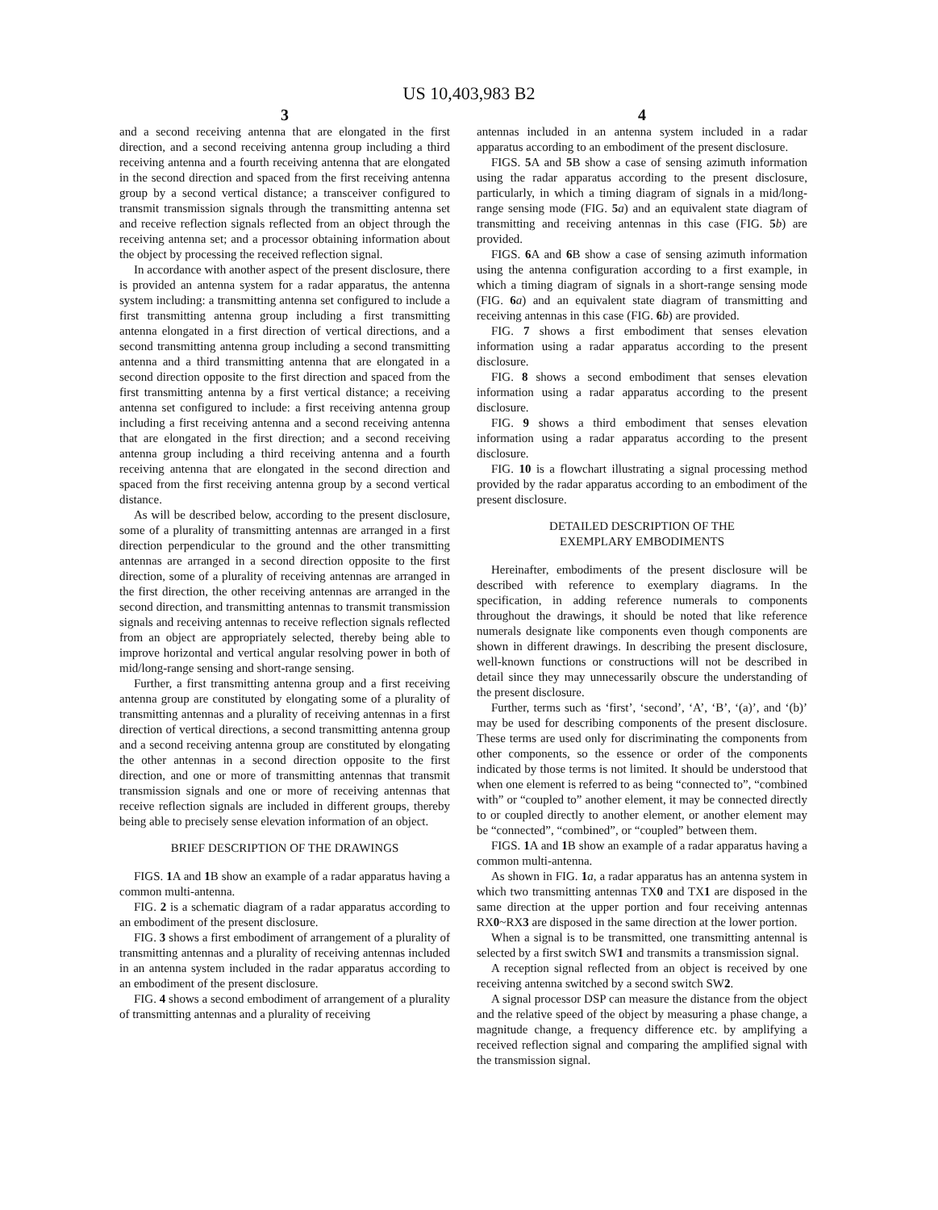US 10,403,983 B2
3
and a second receiving antenna that are elongated in the first direction, and a second receiving antenna group including a third receiving antenna and a fourth receiving antenna that are elongated in the second direction and spaced from the first receiving antenna group by a second vertical distance; a transceiver configured to transmit transmission signals through the transmitting antenna set and receive reflection signals reflected from an object through the receiving antenna set; and a processor obtaining information about the object by processing the received reflection signal.
In accordance with another aspect of the present disclosure, there is provided an antenna system for a radar apparatus, the antenna system including: a transmitting antenna set configured to include a first transmitting antenna group including a first transmitting antenna elongated in a first direction of vertical directions, and a second transmitting antenna group including a second transmitting antenna and a third transmitting antenna that are elongated in a second direction opposite to the first direction and spaced from the first transmitting antenna by a first vertical distance; a receiving antenna set configured to include: a first receiving antenna group including a first receiving antenna and a second receiving antenna that are elongated in the first direction; and a second receiving antenna group including a third receiving antenna and a fourth receiving antenna that are elongated in the second direction and spaced from the first receiving antenna group by a second vertical distance.
As will be described below, according to the present disclosure, some of a plurality of transmitting antennas are arranged in a first direction perpendicular to the ground and the other transmitting antennas are arranged in a second direction opposite to the first direction, some of a plurality of receiving antennas are arranged in the first direction, the other receiving antennas are arranged in the second direction, and transmitting antennas to transmit transmission signals and receiving antennas to receive reflection signals reflected from an object are appropriately selected, thereby being able to improve horizontal and vertical angular resolving power in both of mid/long-range sensing and short-range sensing.
Further, a first transmitting antenna group and a first receiving antenna group are constituted by elongating some of a plurality of transmitting antennas and a plurality of receiving antennas in a first direction of vertical directions, a second transmitting antenna group and a second receiving antenna group are constituted by elongating the other antennas in a second direction opposite to the first direction, and one or more of transmitting antennas that transmit transmission signals and one or more of receiving antennas that receive reflection signals are included in different groups, thereby being able to precisely sense elevation information of an object.
BRIEF DESCRIPTION OF THE DRAWINGS
FIGS. 1 A and 1 B show an example of a radar apparatus having a common multi-antenna.
FIG. 2 is a schematic diagram of a radar apparatus according to an embodiment of the present disclosure.
FIG. 3 shows a first embodiment of arrangement of a plurality of transmitting antennas and a plurality of receiving antennas included in an antenna system included in the radar apparatus according to an embodiment of the present disclosure.
FIG. 4 shows a second embodiment of arrangement of a plurality of transmitting antennas and a plurality of receiving
4
antennas included in an antenna system included in a radar apparatus according to an embodiment of the present disclosure.
FIGS. 5 A and 5 B show a case of sensing azimuth information using the radar apparatus according to the present disclosure, particularly, in which a timing diagram of signals in a mid/long-range sensing mode (FIG. 5 a) and an equivalent state diagram of transmitting and receiving antennas in this case (FIG. 5 b) are provided.
FIGS. 6 A and 6 B show a case of sensing azimuth information using the antenna configuration according to a first example, in which a timing diagram of signals in a short-range sensing mode (FIG. 6 a) and an equivalent state diagram of transmitting and receiving antennas in this case (FIG. 6 b) are provided.
FIG. 7 shows a first embodiment that senses elevation information using a radar apparatus according to the present disclosure.
FIG. 8 shows a second embodiment that senses elevation information using a radar apparatus according to the present disclosure.
FIG. 9 shows a third embodiment that senses elevation information using a radar apparatus according to the present disclosure.
FIG. 10 is a flowchart illustrating a signal processing method provided by the radar apparatus according to an embodiment of the present disclosure.
DETAILED DESCRIPTION OF THE
EXEMPLARY EMBODIMENTS
Hereinafter, embodiments of the present disclosure will be described with reference to exemplary diagrams. In the specification, in adding reference numerals to components throughout the drawings, it should be noted that like reference numerals designate like components even though components are shown in different drawings. In describing the present disclosure, well-known functions or constructions will not be described in detail since they may unnecessarily obscure the understanding of the present disclosure.
Further, terms such as ‘first’, ‘second’, ‘A’, ‘B’, ‘(a)’, and ‘(b)’ may be used for describing components of the present disclosure. These terms are used only for discriminating the components from other components, so the essence or order of the components indicated by those terms is not limited. It should be understood that when one element is referred to as being “connected to”, “combined with” or “coupled to” another element, it may be connected directly to or coupled directly to another element, or another element may be “connected”, “combined”, or “coupled” between them.
FIGS. 1 A and 1 B show an example of a radar apparatus having a common multi-antenna.
As shown in FIG. 1 a, a radar apparatus has an antenna system in which two transmitting antennas TX0 and TX1 are disposed in the same direction at the upper portion and four receiving antennas RX0~RX3 are disposed in the same direction at the lower portion.
When a signal is to be transmitted, one transmitting antennal is selected by a first switch SW1 and transmits a transmission signal.
A reception signal reflected from an object is received by one receiving antenna switched by a second switch SW2.
A signal processor DSP can measure the distance from the object and the relative speed of the object by measuring a phase change, a magnitude change, a frequency difference etc. by amplifying a received reflection signal and comparing the amplified signal with the transmission signal.